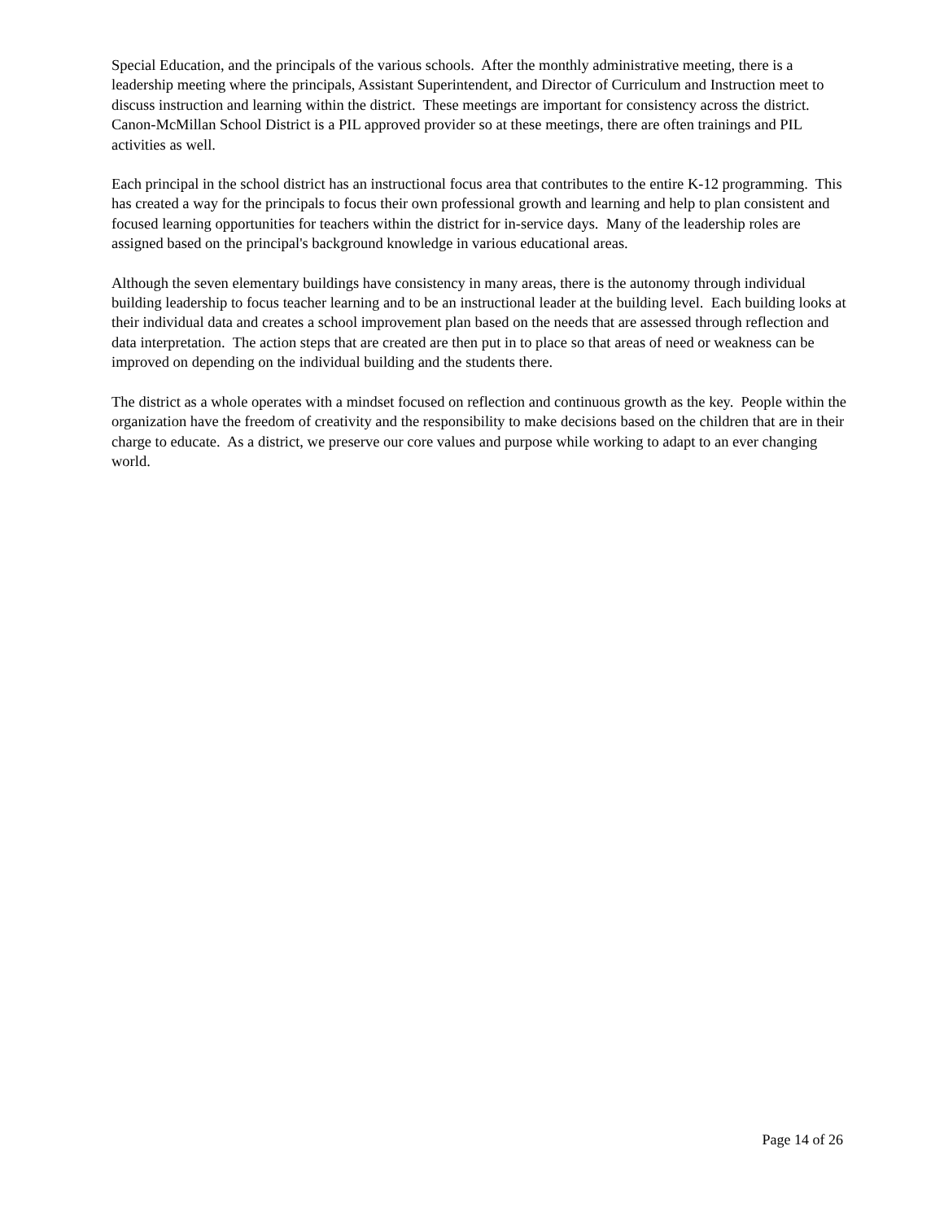Special Education, and the principals of the various schools. After the monthly administrative meeting, there is a leadership meeting where the principals, Assistant Superintendent, and Director of Curriculum and Instruction meet to discuss instruction and learning within the district. These meetings are important for consistency across the district. Canon-McMillan School District is a PIL approved provider so at these meetings, there are often trainings and PIL activities as well.
Each principal in the school district has an instructional focus area that contributes to the entire K-12 programming. This has created a way for the principals to focus their own professional growth and learning and help to plan consistent and focused learning opportunities for teachers within the district for in-service days. Many of the leadership roles are assigned based on the principal's background knowledge in various educational areas.
Although the seven elementary buildings have consistency in many areas, there is the autonomy through individual building leadership to focus teacher learning and to be an instructional leader at the building level. Each building looks at their individual data and creates a school improvement plan based on the needs that are assessed through reflection and data interpretation. The action steps that are created are then put in to place so that areas of need or weakness can be improved on depending on the individual building and the students there.
The district as a whole operates with a mindset focused on reflection and continuous growth as the key. People within the organization have the freedom of creativity and the responsibility to make decisions based on the children that are in their charge to educate. As a district, we preserve our core values and purpose while working to adapt to an ever changing world.
Page 14 of 26